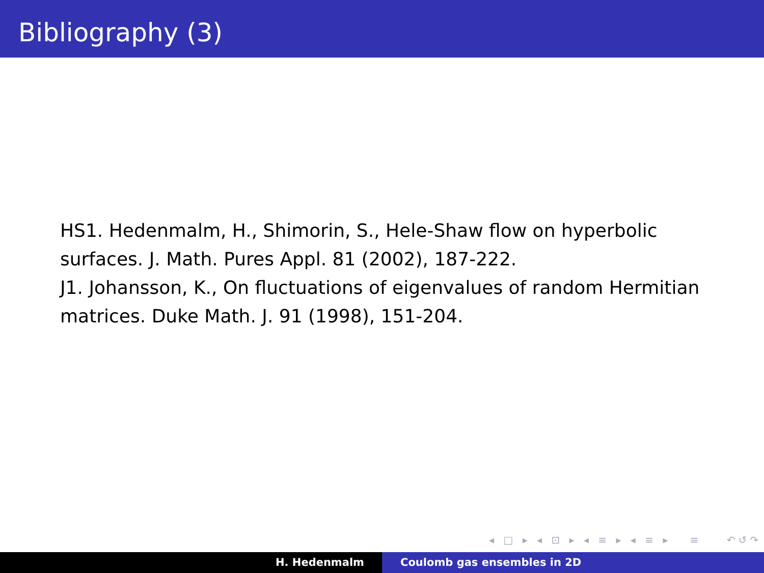Bibliography (3)
HS1. Hedenmalm, H., Shimorin, S., Hele-Shaw flow on hyperbolic surfaces. J. Math. Pures Appl. 81 (2002), 187-222.
J1. Johansson, K., On fluctuations of eigenvalues of random Hermitian matrices. Duke Math. J. 91 (1998), 151-204.
◂ □ ▸ ◂ ⊡ ▸ ◂ ≡ ▸ ◂ ≡ ▸ ≡ ↶↺↷
H. Hedenmalm Coulomb gas ensembles in 2D